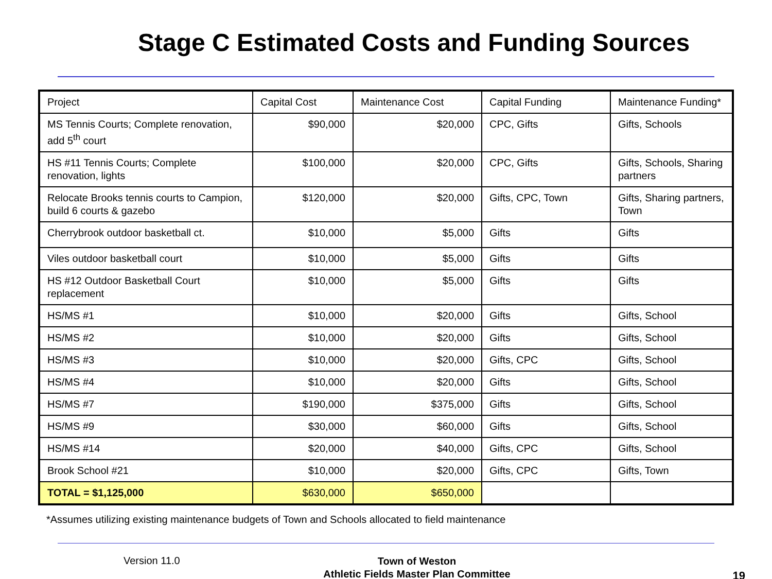Stage C Estimated Costs and Funding Sources
| Project | Capital Cost | Maintenance Cost | Capital Funding | Maintenance Funding* |
| MS Tennis Courts; Complete renovation, add 5<sup>th</sup> court | $90,000 | $20,000 | CPC, Gifts | Gifts, Schools |
| HS #11 Tennis Courts; Complete renovation, lights | $100,000 | $20,000 | CPC, Gifts | Gifts, Schools, Sharing partners |
| Relocate Brooks tennis courts to Campion, build 6 courts & gazebo | $120,000 | $20,000 | Gifts, CPC, Town | Gifts, Sharing partners, Town |
| Cherrybrook outdoor basketball ct. | $10,000 | $5,000 | Gifts | Gifts |
| Viles outdoor basketball court | $10,000 | $5,000 | Gifts | Gifts |
| HS #12 Outdoor Basketball Court replacement | $10,000 | $5,000 | Gifts | Gifts |
| HS/MS #1 | $10,000 | $20,000 | Gifts | Gifts, School |
| HS/MS #2 | $10,000 | $20,000 | Gifts | Gifts, School |
| HS/MS #3 | $10,000 | $20,000 | Gifts, CPC | Gifts, School |
| HS/MS #4 | $10,000 | $20,000 | Gifts | Gifts, School |
| HS/MS #7 | $190,000 | $375,000 | Gifts | Gifts, School |
| HS/MS #9 | $30,000 | $60,000 | Gifts | Gifts, School |
| HS/MS #14 | $20,000 | $40,000 | Gifts, CPC | Gifts, School |
| Brook School #21 | $10,000 | $20,000 | Gifts, CPC | Gifts, Town |
| TOTAL = $1,125,000 | $630,000 | $650,000 | | |
*Assumes utilizing existing maintenance budgets of Town and Schools allocated to field maintenance
Version 11.0
Town of Weston
Athletic Fields Master Plan Committee
19